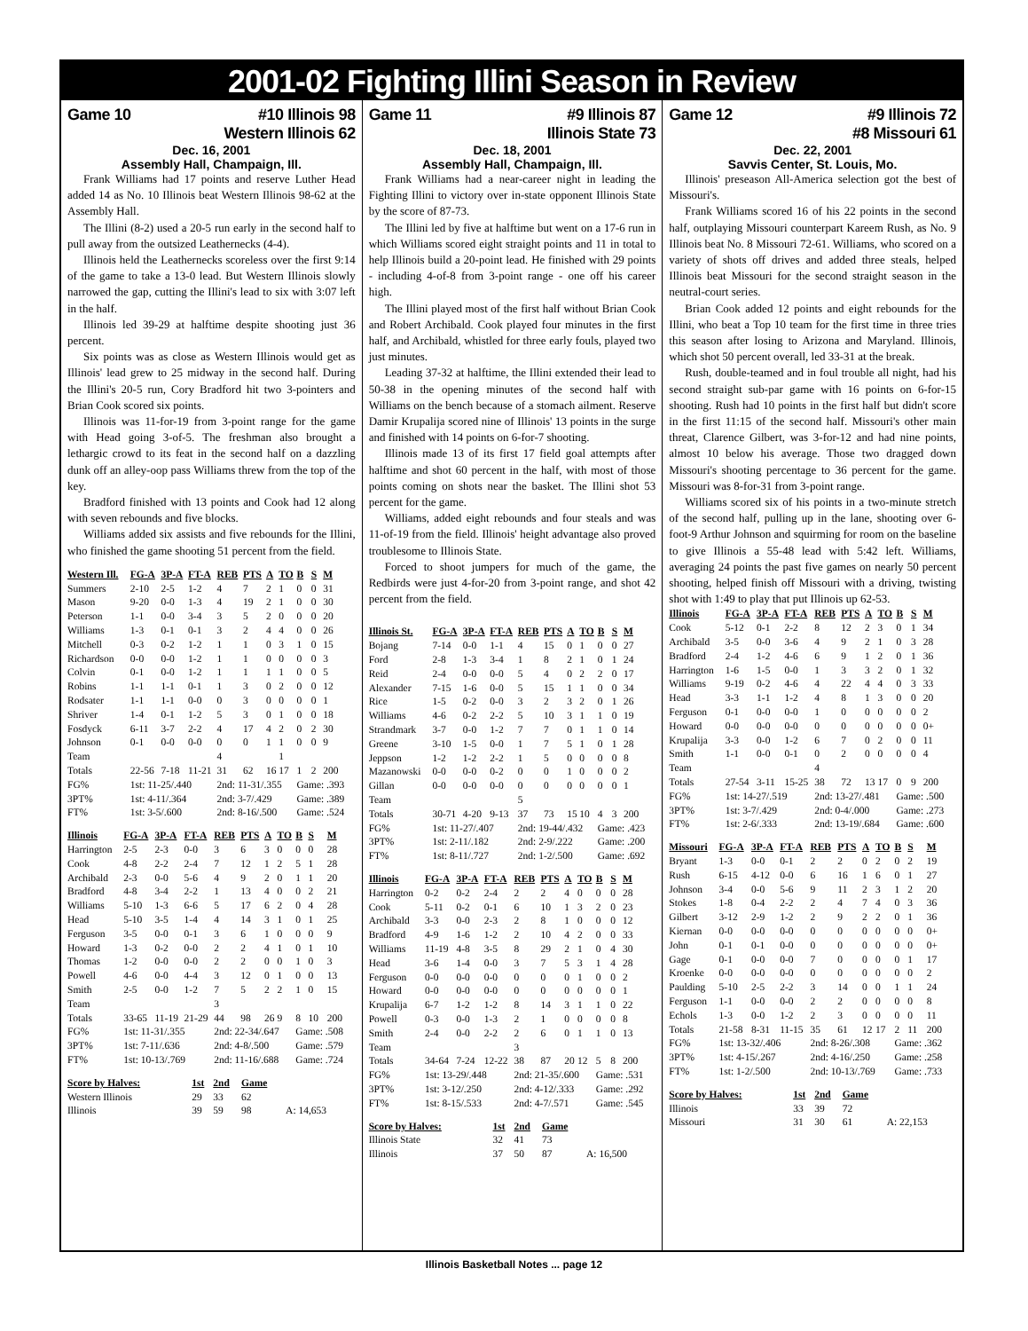2001-02 Fighting Illini Season in Review
Game 10 #10 Illinois 98
Western Illinois 62
Dec. 16, 2001
Assembly Hall, Champaign, Ill.
Frank Williams had 17 points and reserve Luther Head added 14 as No. 10 Illinois beat Western Illinois 98-62 at the Assembly Hall.
The Illini (8-2) used a 20-5 run early in the second half to pull away from the outsized Leathernecks (4-4).
Illinois held the Leathernecks scoreless over the first 9:14 of the game to take a 13-0 lead. But Western Illinois slowly narrowed the gap, cutting the Illini's lead to six with 3:07 left in the half.
Illinois led 39-29 at halftime despite shooting just 36 percent.
Six points was as close as Western Illinois would get as Illinois' lead grew to 25 midway in the second half. During the Illini's 20-5 run, Cory Bradford hit two 3-pointers and Brian Cook scored six points.
Illinois was 11-for-19 from 3-point range for the game with Head going 3-of-5. The freshman also brought a lethargic crowd to its feat in the second half on a dazzling dunk off an alley-oop pass Williams threw from the top of the key.
Bradford finished with 13 points and Cook had 12 along with seven rebounds and five blocks.
Williams added six assists and five rebounds for the Illini, who finished the game shooting 51 percent from the field.
| Western Ill. | FG-A | 3P-A | FT-A | REB | PTS | A | TO | B | S | M |
| --- | --- | --- | --- | --- | --- | --- | --- | --- | --- | --- |
| Summers | 2-10 | 2-5 | 1-2 | 4 | 7 | 2 | 1 | 0 | 0 | 31 |
| Mason | 9-20 | 0-0 | 1-3 | 4 | 19 | 2 | 1 | 0 | 0 | 30 |
| Peterson | 1-1 | 0-0 | 3-4 | 3 | 5 | 2 | 0 | 0 | 0 | 20 |
| Williams | 1-3 | 0-1 | 0-1 | 3 | 2 | 4 | 4 | 0 | 0 | 26 |
| Mitchell | 0-3 | 0-2 | 1-2 | 1 | 1 | 0 | 3 | 1 | 0 | 15 |
| Richardson | 0-0 | 0-0 | 1-2 | 1 | 1 | 0 | 0 | 0 | 0 | 3 |
| Colvin | 0-1 | 0-0 | 1-2 | 1 | 1 | 1 | 1 | 0 | 0 | 5 |
| Robins | 1-1 | 1-1 | 0-1 | 1 | 3 | 0 | 2 | 0 | 0 | 12 |
| Rodsater | 1-1 | 1-1 | 0-0 | 0 | 3 | 0 | 0 | 0 | 0 | 1 |
| Shriver | 1-4 | 0-1 | 1-2 | 5 | 3 | 0 | 1 | 0 | 0 | 18 |
| Fosdyck | 6-11 | 3-7 | 2-2 | 4 | 17 | 4 | 2 | 0 | 2 | 30 |
| Johnson | 0-1 | 0-0 | 0-0 | 0 | 0 | 1 | 1 | 0 | 0 | 9 |
| Team | | | | 4 | | | 1 | | | |
| Totals | 22-56 | 7-18 | 11-21 | 31 | 62 | 16 | 17 | 1 | 2 | 200 |
| FG% | 1st: 11-25/.440 | | | 2nd: 11-31/.355 | | | | Game: .393 | | |
| 3PT% | 1st: 4-11/.364 | | | 2nd: 3-7/.429 | | | | Game: .389 | | |
| FT% | 1st: 3-5/.600 | | | 2nd: 8-16/.500 | | | | Game: .524 | | |
| Illinois | FG-A | 3P-A | FT-A | REB | PTS | A | TO | B | S | M |
| --- | --- | --- | --- | --- | --- | --- | --- | --- | --- | --- |
| Harrington | 2-5 | 2-3 | 0-0 | 3 | 6 | 3 | 0 | 0 | 0 | 28 |
| Cook | 4-8 | 2-2 | 2-4 | 7 | 12 | 1 | 2 | 5 | 1 | 28 |
| Archibald | 2-3 | 0-0 | 5-6 | 4 | 9 | 2 | 0 | 1 | 1 | 20 |
| Bradford | 4-8 | 3-4 | 2-2 | 1 | 13 | 4 | 0 | 0 | 2 | 21 |
| Williams | 5-10 | 1-3 | 6-6 | 5 | 17 | 6 | 2 | 0 | 4 | 28 |
| Head | 5-10 | 3-5 | 1-4 | 4 | 14 | 3 | 1 | 0 | 1 | 25 |
| Ferguson | 3-5 | 0-0 | 0-1 | 3 | 6 | 1 | 0 | 0 | 0 | 9 |
| Howard | 1-3 | 0-2 | 0-0 | 2 | 2 | 4 | 1 | 0 | 1 | 10 |
| Thomas | 1-2 | 0-0 | 0-0 | 2 | 2 | 0 | 0 | 1 | 0 | 3 |
| Powell | 4-6 | 0-0 | 4-4 | 3 | 12 | 0 | 1 | 0 | 0 | 13 |
| Smith | 2-5 | 0-0 | 1-2 | 7 | 5 | 2 | 2 | 1 | 0 | 15 |
| Team | | | | 3 | | | | | | |
| Totals | 33-65 | 11-19 | 21-29 | 44 | 98 | 26 | 9 | 8 | 10 | 200 |
| FG% | 1st: 11-31/.355 | | | 2nd: 22-34/.647 | | | | Game: .508 | | |
| 3PT% | 1st: 7-11/.636 | | | 2nd: 4-8/.500 | | | | Game: .579 | | |
| FT% | 1st: 10-13/.769 | | | 2nd: 11-16/.688 | | | | Game: .724 | | |
| Score by Halves: | 1st | 2nd | Game | |
| --- | --- | --- | --- | --- |
| Western Illinois | 29 | 33 | 62 | |
| Illinois | 39 | 59 | 98 | A: 14,653 |
Game 11 #9 Illinois 87
Illinois State 73
Dec. 18, 2001
Assembly Hall, Champaign, Ill.
Frank Williams had a near-career night in leading the Fighting Illini to victory over in-state opponent Illinois State by the score of 87-73.
The Illini led by five at halftime but went on a 17-6 run in which Williams scored eight straight points and 11 in total to help Illinois build a 20-point lead. He finished with 29 points - including 4-of-8 from 3-point range - one off his career high.
The Illini played most of the first half without Brian Cook and Robert Archibald. Cook played four minutes in the first half, and Archibald, whistled for three early fouls, played two just minutes.
Leading 37-32 at halftime, the Illini extended their lead to 50-38 in the opening minutes of the second half with Williams on the bench because of a stomach ailment. Reserve Damir Krupalija scored nine of Illinois' 13 points in the surge and finished with 14 points on 6-for-7 shooting.
Illinois made 13 of its first 17 field goal attempts after halftime and shot 60 percent in the half, with most of those points coming on shots near the basket. The Illini shot 53 percent for the game.
Williams, added eight rebounds and four steals and was 11-of-19 from the field. Illinois' height advantage also proved troublesome to Illinois State.
Forced to shoot jumpers for much of the game, the Redbirds were just 4-for-20 from 3-point range, and shot 42 percent from the field.
| Illinois St. | FG-A | 3P-A | FT-A | REB | PTS | A | TO | B | S | M |
| --- | --- | --- | --- | --- | --- | --- | --- | --- | --- | --- |
| Bojang | 7-14 | 0-0 | 1-1 | 4 | 15 | 0 | 1 | 0 | 0 | 27 |
| Ford | 2-8 | 1-3 | 3-4 | 1 | 8 | 2 | 1 | 0 | 1 | 24 |
| Reid | 2-4 | 0-0 | 0-0 | 5 | 4 | 0 | 2 | 2 | 0 | 17 |
| Alexander | 7-15 | 1-6 | 0-0 | 5 | 15 | 1 | 1 | 0 | 0 | 34 |
| Rice | 1-5 | 0-2 | 0-0 | 3 | 2 | 3 | 2 | 0 | 1 | 26 |
| Williams | 4-6 | 0-2 | 2-2 | 5 | 10 | 3 | 1 | 1 | 0 | 19 |
| Strandmark | 3-7 | 0-0 | 1-2 | 7 | 7 | 0 | 1 | 1 | 0 | 14 |
| Greene | 3-10 | 1-5 | 0-0 | 1 | 7 | 5 | 1 | 0 | 1 | 28 |
| Jeppson | 1-2 | 1-2 | 2-2 | 1 | 5 | 0 | 0 | 0 | 0 | 8 |
| Mazanowski | 0-0 | 0-0 | 0-2 | 0 | 0 | 1 | 0 | 0 | 0 | 2 |
| Gillan | 0-0 | 0-0 | 0-0 | 0 | 0 | 0 | 0 | 0 | 0 | 1 |
| Team | | | | 5 | | | | | | |
| Totals | 30-71 | 4-20 | 9-13 | 37 | 73 | 15 | 10 | 4 | 3 | 200 |
| FG% | 1st: 11-27/.407 | | | 2nd: 19-44/.432 | | | | Game: .423 | | |
| 3PT% | 1st: 2-11/.182 | | | 2nd: 2-9/.222 | | | | Game: .200 | | |
| FT% | 1st: 8-11/.727 | | | 2nd: 1-2/.500 | | | | Game: .692 | | |
| Illinois | FG-A | 3P-A | FT-A | REB | PTS | A | TO | B | S | M |
| --- | --- | --- | --- | --- | --- | --- | --- | --- | --- | --- |
| Harrington | 0-2 | 0-2 | 2-4 | 2 | 2 | 4 | 0 | 0 | 0 | 28 |
| Cook | 5-11 | 0-2 | 0-1 | 6 | 10 | 1 | 3 | 2 | 0 | 23 |
| Archibald | 3-3 | 0-0 | 2-3 | 2 | 8 | 1 | 0 | 0 | 0 | 12 |
| Bradford | 4-9 | 1-6 | 1-2 | 2 | 10 | 4 | 2 | 0 | 0 | 33 |
| Williams | 11-19 | 4-8 | 3-5 | 8 | 29 | 2 | 1 | 0 | 4 | 30 |
| Head | 3-6 | 1-4 | 0-0 | 3 | 7 | 5 | 3 | 1 | 4 | 28 |
| Ferguson | 0-0 | 0-0 | 0-0 | 0 | 0 | 0 | 1 | 0 | 0 | 2 |
| Howard | 0-0 | 0-0 | 0-0 | 0 | 0 | 0 | 0 | 0 | 0 | 1 |
| Krupalija | 6-7 | 1-2 | 1-2 | 8 | 14 | 3 | 1 | 1 | 0 | 22 |
| Powell | 0-3 | 0-0 | 1-3 | 2 | 1 | 0 | 0 | 0 | 0 | 8 |
| Smith | 2-4 | 0-0 | 2-2 | 2 | 6 | 0 | 1 | 1 | 0 | 13 |
| Team | | | | 3 | | | | | | |
| Totals | 34-64 | 7-24 | 12-22 | 38 | 87 | 20 | 12 | 5 | 8 | 200 |
| FG% | 1st: 13-29/.448 | | | 2nd: 21-35/.600 | | | | Game: .531 | | |
| 3PT% | 1st: 3-12/.250 | | | 2nd: 4-12/.333 | | | | Game: .292 | | |
| FT% | 1st: 8-15/.533 | | | 2nd: 4-7/.571 | | | | Game: .545 | | |
| Score by Halves: | 1st | 2nd | Game | |
| --- | --- | --- | --- | --- |
| Illinois State | 32 | 41 | 73 | |
| Illinois | 37 | 50 | 87 | A: 16,500 |
Game 12 #9 Illinois 72
#8 Missouri 61
Dec. 22, 2001
Savvis Center, St. Louis, Mo.
Illinois' preseason All-America selection got the best of Missouri's.
Frank Williams scored 16 of his 22 points in the second half, outplaying Missouri counterpart Kareem Rush, as No. 9 Illinois beat No. 8 Missouri 72-61. Williams, who scored on a variety of shots off drives and added three steals, helped Illinois beat Missouri for the second straight season in the neutral-court series.
Brian Cook added 12 points and eight rebounds for the Illini, who beat a Top 10 team for the first time in three tries this season after losing to Arizona and Maryland. Illinois, which shot 50 percent overall, led 33-31 at the break.
Rush, double-teamed and in foul trouble all night, had his second straight sub-par game with 16 points on 6-for-15 shooting. Rush had 10 points in the first half but didn't score in the first 11:15 of the second half. Missouri's other main threat, Clarence Gilbert, was 3-for-12 and had nine points, almost 10 below his average. Those two dragged down Missouri's shooting percentage to 36 percent for the game. Missouri was 8-for-31 from 3-point range.
Williams scored six of his points in a two-minute stretch of the second half, pulling up in the lane, shooting over 6-foot-9 Arthur Johnson and squirming for room on the baseline to give Illinois a 55-48 lead with 5:42 left. Williams, averaging 24 points the past five games on nearly 50 percent shooting, helped finish off Missouri with a driving, twisting shot with 1:49 to play that put Illinois up 62-53.
| Illinois | FG-A | 3P-A | FT-A | REB | PTS | A | TO | B | S | M |
| --- | --- | --- | --- | --- | --- | --- | --- | --- | --- | --- |
| Cook | 5-12 | 0-1 | 2-2 | 8 | 12 | 2 | 3 | 0 | 1 | 34 |
| Archibald | 3-5 | 0-0 | 3-6 | 4 | 9 | 2 | 1 | 0 | 3 | 28 |
| Bradford | 2-4 | 1-2 | 4-6 | 6 | 9 | 1 | 2 | 0 | 1 | 36 |
| Harrington | 1-6 | 1-5 | 0-0 | 1 | 3 | 3 | 2 | 0 | 1 | 32 |
| Williams | 9-19 | 0-2 | 4-6 | 4 | 22 | 4 | 4 | 0 | 3 | 33 |
| Head | 3-3 | 1-1 | 1-2 | 4 | 8 | 1 | 3 | 0 | 0 | 20 |
| Ferguson | 0-1 | 0-0 | 0-0 | 1 | 0 | 0 | 0 | 0 | 0 | 2 |
| Howard | 0-0 | 0-0 | 0-0 | 0 | 0 | 0 | 0 | 0 | 0 | 0+ |
| Krupalija | 3-3 | 0-0 | 1-2 | 6 | 7 | 0 | 2 | 0 | 0 | 11 |
| Smith | 1-1 | 0-0 | 0-1 | 0 | 2 | 0 | 0 | 0 | 0 | 4 |
| Team | | | | 4 | | | | | | |
| Totals | 27-54 | 3-11 | 15-25 | 38 | 72 | 13 | 17 | 0 | 9 | 200 |
| FG% | 1st: 14-27/.519 | | | 2nd: 13-27/.481 | | | | Game: .500 | | |
| 3PT% | 1st: 3-7/.429 | | | 2nd: 0-4/.000 | | | | Game: .273 | | |
| FT% | 1st: 2-6/.333 | | | 2nd: 13-19/.684 | | | | Game: .600 | | |
| Missouri | FG-A | 3P-A | FT-A | REB | PTS | A | TO | B | S | M |
| --- | --- | --- | --- | --- | --- | --- | --- | --- | --- | --- |
| Bryant | 1-3 | 0-0 | 0-1 | 2 | 2 | 0 | 2 | 0 | 2 | 19 |
| Rush | 6-15 | 4-12 | 0-0 | 6 | 16 | 1 | 6 | 0 | 1 | 27 |
| Johnson | 3-4 | 0-0 | 5-6 | 9 | 11 | 2 | 3 | 1 | 2 | 20 |
| Stokes | 1-8 | 0-4 | 2-2 | 2 | 4 | 7 | 4 | 0 | 3 | 36 |
| Gilbert | 3-12 | 2-9 | 1-2 | 2 | 9 | 2 | 2 | 0 | 1 | 36 |
| Kiernan | 0-0 | 0-0 | 0-0 | 0 | 0 | 0 | 0 | 0 | 0 | 0+ |
| John | 0-1 | 0-1 | 0-0 | 0 | 0 | 0 | 0 | 0 | 0 | 0+ |
| Gage | 0-1 | 0-0 | 0-0 | 7 | 0 | 0 | 0 | 0 | 1 | 17 |
| Kroenke | 0-0 | 0-0 | 0-0 | 0 | 0 | 0 | 0 | 0 | 0 | 2 |
| Paulding | 5-10 | 2-5 | 2-2 | 3 | 14 | 0 | 0 | 1 | 1 | 24 |
| Ferguson | 1-1 | 0-0 | 0-0 | 2 | 2 | 0 | 0 | 0 | 0 | 8 |
| Echols | 1-3 | 0-0 | 1-2 | 2 | 3 | 0 | 0 | 0 | 0 | 11 |
| Totals | 21-58 | 8-31 | 11-15 | 35 | 61 | 12 | 17 | 2 | 11 | 200 |
| FG% | 1st: 13-32/.406 | | | 2nd: 8-26/.308 | | | | Game: .362 | | |
| 3PT% | 1st: 4-15/.267 | | | 2nd: 4-16/.250 | | | | Game: .258 | | |
| FT% | 1st: 1-2/.500 | | | 2nd: 10-13/.769 | | | | Game: .733 | | |
| Score by Halves: | 1st | 2nd | Game | |
| --- | --- | --- | --- | --- |
| Illinois | 33 | 39 | 72 | |
| Missouri | 31 | 30 | 61 | A: 22,153 |
Illinois Basketball Notes ... page 12